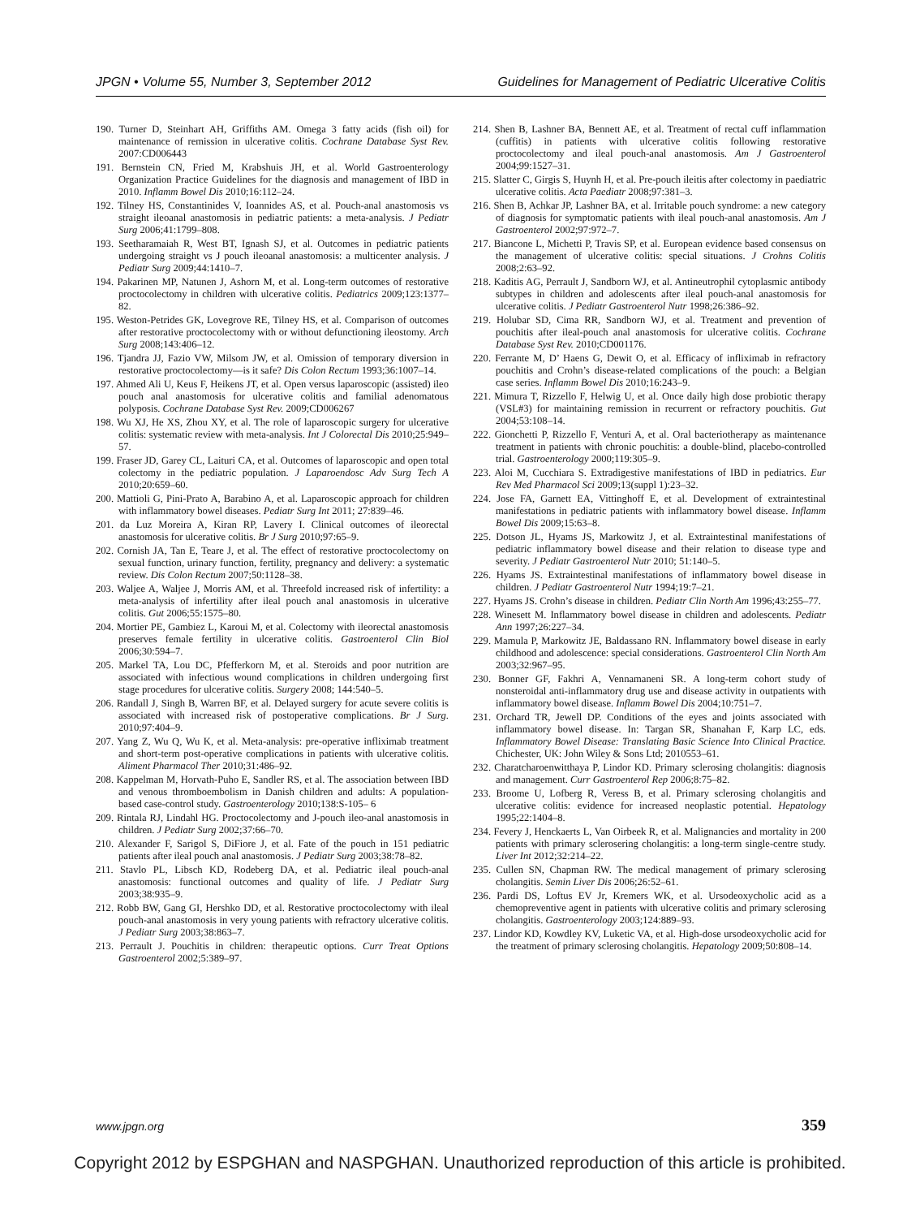JPGN • Volume 55, Number 3, September 2012 Guidelines for Management of Pediatric Ulcerative Colitis
190. Turner D, Steinhart AH, Griffiths AM. Omega 3 fatty acids (fish oil) for maintenance of remission in ulcerative colitis. Cochrane Database Syst Rev. 2007:CD006443
191. Bernstein CN, Fried M, Krabshuis JH, et al. World Gastroenterology Organization Practice Guidelines for the diagnosis and management of IBD in 2010. Inflamm Bowel Dis 2010;16:112–24.
192. Tilney HS, Constantinides V, Ioannides AS, et al. Pouch-anal anastomosis vs straight ileoanal anastomosis in pediatric patients: a meta-analysis. J Pediatr Surg 2006;41:1799–808.
193. Seetharamaiah R, West BT, Ignash SJ, et al. Outcomes in pediatric patients undergoing straight vs J pouch ileoanal anastomosis: a multicenter analysis. J Pediatr Surg 2009;44:1410–7.
194. Pakarinen MP, Natunen J, Ashorn M, et al. Long-term outcomes of restorative proctocolectomy in children with ulcerative colitis. Pediatrics 2009;123:1377–82.
195. Weston-Petrides GK, Lovegrove RE, Tilney HS, et al. Comparison of outcomes after restorative proctocolectomy with or without defunctioning ileostomy. Arch Surg 2008;143:406–12.
196. Tjandra JJ, Fazio VW, Milsom JW, et al. Omission of temporary diversion in restorative proctocolectomy—is it safe? Dis Colon Rectum 1993;36:1007–14.
197. Ahmed Ali U, Keus F, Heikens JT, et al. Open versus laparoscopic (assisted) ileo pouch anal anastomosis for ulcerative colitis and familial adenomatous polyposis. Cochrane Database Syst Rev. 2009;CD006267
198. Wu XJ, He XS, Zhou XY, et al. The role of laparoscopic surgery for ulcerative colitis: systematic review with meta-analysis. Int J Colorectal Dis 2010;25:949–57.
199. Fraser JD, Garey CL, Laituri CA, et al. Outcomes of laparoscopic and open total colectomy in the pediatric population. J Laparoendosc Adv Surg Tech A 2010;20:659–60.
200. Mattioli G, Pini-Prato A, Barabino A, et al. Laparoscopic approach for children with inflammatory bowel diseases. Pediatr Surg Int 2011; 27:839–46.
201. da Luz Moreira A, Kiran RP, Lavery I. Clinical outcomes of ileorectal anastomosis for ulcerative colitis. Br J Surg 2010;97:65–9.
202. Cornish JA, Tan E, Teare J, et al. The effect of restorative proctocolectomy on sexual function, urinary function, fertility, pregnancy and delivery: a systematic review. Dis Colon Rectum 2007;50:1128–38.
203. Waljee A, Waljee J, Morris AM, et al. Threefold increased risk of infertility: a meta-analysis of infertility after ileal pouch anal anastomosis in ulcerative colitis. Gut 2006;55:1575–80.
204. Mortier PE, Gambiez L, Karoui M, et al. Colectomy with ileorectal anastomosis preserves female fertility in ulcerative colitis. Gastroenterol Clin Biol 2006;30:594–7.
205. Markel TA, Lou DC, Pfefferkorn M, et al. Steroids and poor nutrition are associated with infectious wound complications in children undergoing first stage procedures for ulcerative colitis. Surgery 2008; 144:540–5.
206. Randall J, Singh B, Warren BF, et al. Delayed surgery for acute severe colitis is associated with increased risk of postoperative complications. Br J Surg. 2010;97:404–9.
207. Yang Z, Wu Q, Wu K, et al. Meta-analysis: pre-operative infliximab treatment and short-term post-operative complications in patients with ulcerative colitis. Aliment Pharmacol Ther 2010;31:486–92.
208. Kappelman M, Horvath-Puho E, Sandler RS, et al. The association between IBD and venous thromboembolism in Danish children and adults: A population-based case-control study. Gastroenterology 2010;138:S-105– 6
209. Rintala RJ, Lindahl HG. Proctocolectomy and J-pouch ileo-anal anastomosis in children. J Pediatr Surg 2002;37:66–70.
210. Alexander F, Sarigol S, DiFiore J, et al. Fate of the pouch in 151 pediatric patients after ileal pouch anal anastomosis. J Pediatr Surg 2003;38:78–82.
211. Stavlo PL, Libsch KD, Rodeberg DA, et al. Pediatric ileal pouch-anal anastomosis: functional outcomes and quality of life. J Pediatr Surg 2003;38:935–9.
212. Robb BW, Gang GI, Hershko DD, et al. Restorative proctocolectomy with ileal pouch-anal anastomosis in very young patients with refractory ulcerative colitis. J Pediatr Surg 2003;38:863–7.
213. Perrault J. Pouchitis in children: therapeutic options. Curr Treat Options Gastroenterol 2002;5:389–97.
214. Shen B, Lashner BA, Bennett AE, et al. Treatment of rectal cuff inflammation (cuffitis) in patients with ulcerative colitis following restorative proctocolectomy and ileal pouch-anal anastomosis. Am J Gastroenterol 2004;99:1527–31.
215. Slatter C, Girgis S, Huynh H, et al. Pre-pouch ileitis after colectomy in paediatric ulcerative colitis. Acta Paediatr 2008;97:381–3.
216. Shen B, Achkar JP, Lashner BA, et al. Irritable pouch syndrome: a new category of diagnosis for symptomatic patients with ileal pouch-anal anastomosis. Am J Gastroenterol 2002;97:972–7.
217. Biancone L, Michetti P, Travis SP, et al. European evidence based consensus on the management of ulcerative colitis: special situations. J Crohns Colitis 2008;2:63–92.
218. Kaditis AG, Perrault J, Sandborn WJ, et al. Antineutrophil cytoplasmic antibody subtypes in children and adolescents after ileal pouch-anal anastomosis for ulcerative colitis. J Pediatr Gastroenterol Nutr 1998;26:386–92.
219. Holubar SD, Cima RR, Sandborn WJ, et al. Treatment and prevention of pouchitis after ileal-pouch anal anastomosis for ulcerative colitis. Cochrane Database Syst Rev. 2010;CD001176.
220. Ferrante M, D’ Haens G, Dewit O, et al. Efficacy of infliximab in refractory pouchitis and Crohn’s disease-related complications of the pouch: a Belgian case series. Inflamm Bowel Dis 2010;16:243–9.
221. Mimura T, Rizzello F, Helwig U, et al. Once daily high dose probiotic therapy (VSL#3) for maintaining remission in recurrent or refractory pouchitis. Gut 2004;53:108–14.
222. Gionchetti P, Rizzello F, Venturi A, et al. Oral bacteriotherapy as maintenance treatment in patients with chronic pouchitis: a double-blind, placebo-controlled trial. Gastroenterology 2000;119:305–9.
223. Aloi M, Cucchiara S. Extradigestive manifestations of IBD in pediatrics. Eur Rev Med Pharmacol Sci 2009;13(suppl 1):23–32.
224. Jose FA, Garnett EA, Vittinghoff E, et al. Development of extraintestinal manifestations in pediatric patients with inflammatory bowel disease. Inflamm Bowel Dis 2009;15:63–8.
225. Dotson JL, Hyams JS, Markowitz J, et al. Extraintestinal manifestations of pediatric inflammatory bowel disease and their relation to disease type and severity. J Pediatr Gastroenterol Nutr 2010; 51:140–5.
226. Hyams JS. Extraintestinal manifestations of inflammatory bowel disease in children. J Pediatr Gastroenterol Nutr 1994;19:7–21.
227. Hyams JS. Crohn’s disease in children. Pediatr Clin North Am 1996;43:255–77.
228. Winesett M. Inflammatory bowel disease in children and adolescents. Pediatr Ann 1997;26:227–34.
229. Mamula P, Markowitz JE, Baldassano RN. Inflammatory bowel disease in early childhood and adolescence: special considerations. Gastroenterol Clin North Am 2003;32:967–95.
230. Bonner GF, Fakhri A, Vennamaneni SR. A long-term cohort study of nonsteroidal anti-inflammatory drug use and disease activity in outpatients with inflammatory bowel disease. Inflamm Bowel Dis 2004;10:751–7.
231. Orchard TR, Jewell DP. Conditions of the eyes and joints associated with inflammatory bowel disease. In: Targan SR, Shanahan F, Karp LC, eds. Inflammatory Bowel Disease: Translating Basic Science Into Clinical Practice. Chichester, UK: John Wiley & Sons Ltd; 2010553–61.
232. Charatcharoenwitthaya P, Lindor KD. Primary sclerosing cholangitis: diagnosis and management. Curr Gastroenterol Rep 2006;8:75–82.
233. Broome U, Lofberg R, Veress B, et al. Primary sclerosing cholangitis and ulcerative colitis: evidence for increased neoplastic potential. Hepatology 1995;22:1404–8.
234. Fevery J, Henckaerts L, Van Oirbeek R, et al. Malignancies and mortality in 200 patients with primary sclerosering cholangitis: a long-term single-centre study. Liver Int 2012;32:214–22.
235. Cullen SN, Chapman RW. The medical management of primary sclerosing cholangitis. Semin Liver Dis 2006;26:52–61.
236. Pardi DS, Loftus EV Jr, Kremers WK, et al. Ursodeoxycholic acid as a chemopreventive agent in patients with ulcerative colitis and primary sclerosing cholangitis. Gastroenterology 2003;124:889–93.
237. Lindor KD, Kowdley KV, Luketic VA, et al. High-dose ursodeoxycholic acid for the treatment of primary sclerosing cholangitis. Hepatology 2009;50:808–14.
www.jpgn.org 359
Copyright 2012 by ESPGHAN and NASPGHAN. Unauthorized reproduction of this article is prohibited.